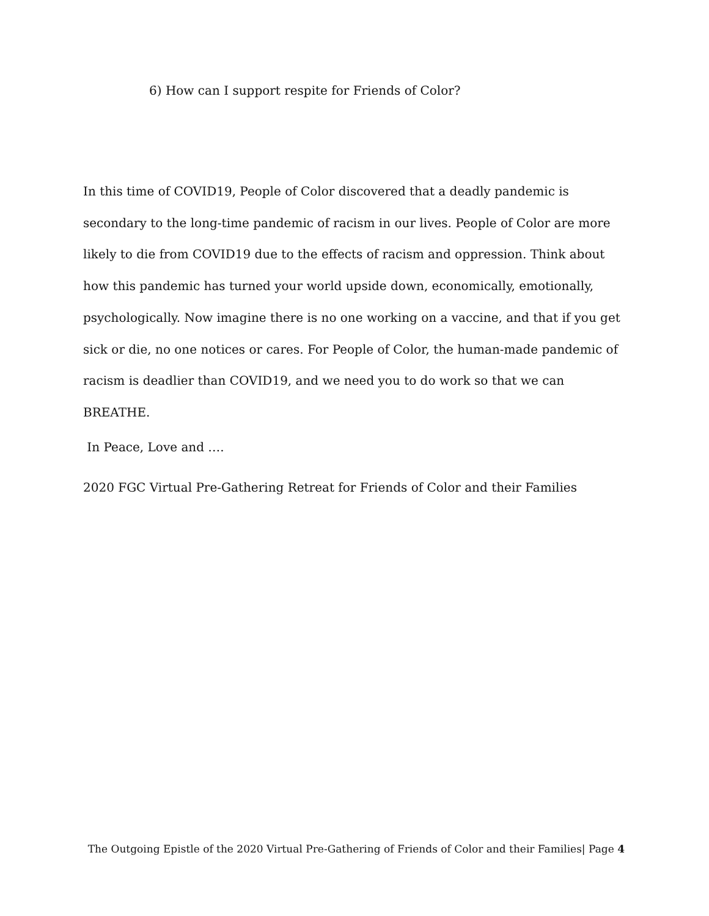6) How can I support respite for Friends of Color?
In this time of COVID19, People of Color discovered that a deadly pandemic is secondary to the long-time pandemic of racism in our lives. People of Color are more likely to die from COVID19 due to the effects of racism and oppression. Think about how this pandemic has turned your world upside down, economically, emotionally, psychologically. Now imagine there is no one working on a vaccine, and that if you get sick or die, no one notices or cares. For People of Color, the human-made pandemic of racism is deadlier than COVID19, and we need you to do work so that we can BREATHE.
In Peace, Love and ….
2020 FGC Virtual Pre-Gathering Retreat for Friends of Color and their Families
The Outgoing Epistle of the 2020 Virtual Pre-Gathering of Friends of Color and their Families| Page 4